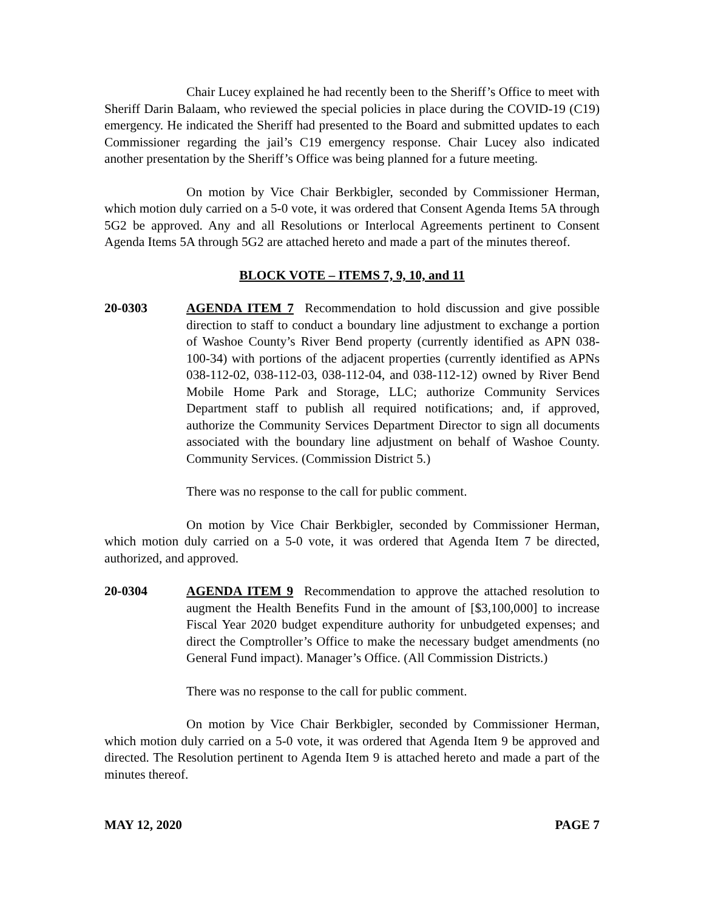Chair Lucey explained he had recently been to the Sheriff’s Office to meet with Sheriff Darin Balaam, who reviewed the special policies in place during the COVID-19 (C19) emergency. He indicated the Sheriff had presented to the Board and submitted updates to each Commissioner regarding the jail’s C19 emergency response. Chair Lucey also indicated another presentation by the Sheriff’s Office was being planned for a future meeting.
On motion by Vice Chair Berkbigler, seconded by Commissioner Herman, which motion duly carried on a 5-0 vote, it was ordered that Consent Agenda Items 5A through 5G2 be approved. Any and all Resolutions or Interlocal Agreements pertinent to Consent Agenda Items 5A through 5G2 are attached hereto and made a part of the minutes thereof.
BLOCK VOTE – ITEMS 7, 9, 10, and 11
20-0303 AGENDA ITEM 7 Recommendation to hold discussion and give possible direction to staff to conduct a boundary line adjustment to exchange a portion of Washoe County’s River Bend property (currently identified as APN 038-100-34) with portions of the adjacent properties (currently identified as APNs 038-112-02, 038-112-03, 038-112-04, and 038-112-12) owned by River Bend Mobile Home Park and Storage, LLC; authorize Community Services Department staff to publish all required notifications; and, if approved, authorize the Community Services Department Director to sign all documents associated with the boundary line adjustment on behalf of Washoe County. Community Services. (Commission District 5.)
There was no response to the call for public comment.
On motion by Vice Chair Berkbigler, seconded by Commissioner Herman, which motion duly carried on a 5-0 vote, it was ordered that Agenda Item 7 be directed, authorized, and approved.
20-0304 AGENDA ITEM 9 Recommendation to approve the attached resolution to augment the Health Benefits Fund in the amount of [$3,100,000] to increase Fiscal Year 2020 budget expenditure authority for unbudgeted expenses; and direct the Comptroller’s Office to make the necessary budget amendments (no General Fund impact). Manager’s Office. (All Commission Districts.)
There was no response to the call for public comment.
On motion by Vice Chair Berkbigler, seconded by Commissioner Herman, which motion duly carried on a 5-0 vote, it was ordered that Agenda Item 9 be approved and directed. The Resolution pertinent to Agenda Item 9 is attached hereto and made a part of the minutes thereof.
MAY 12, 2020 PAGE 7